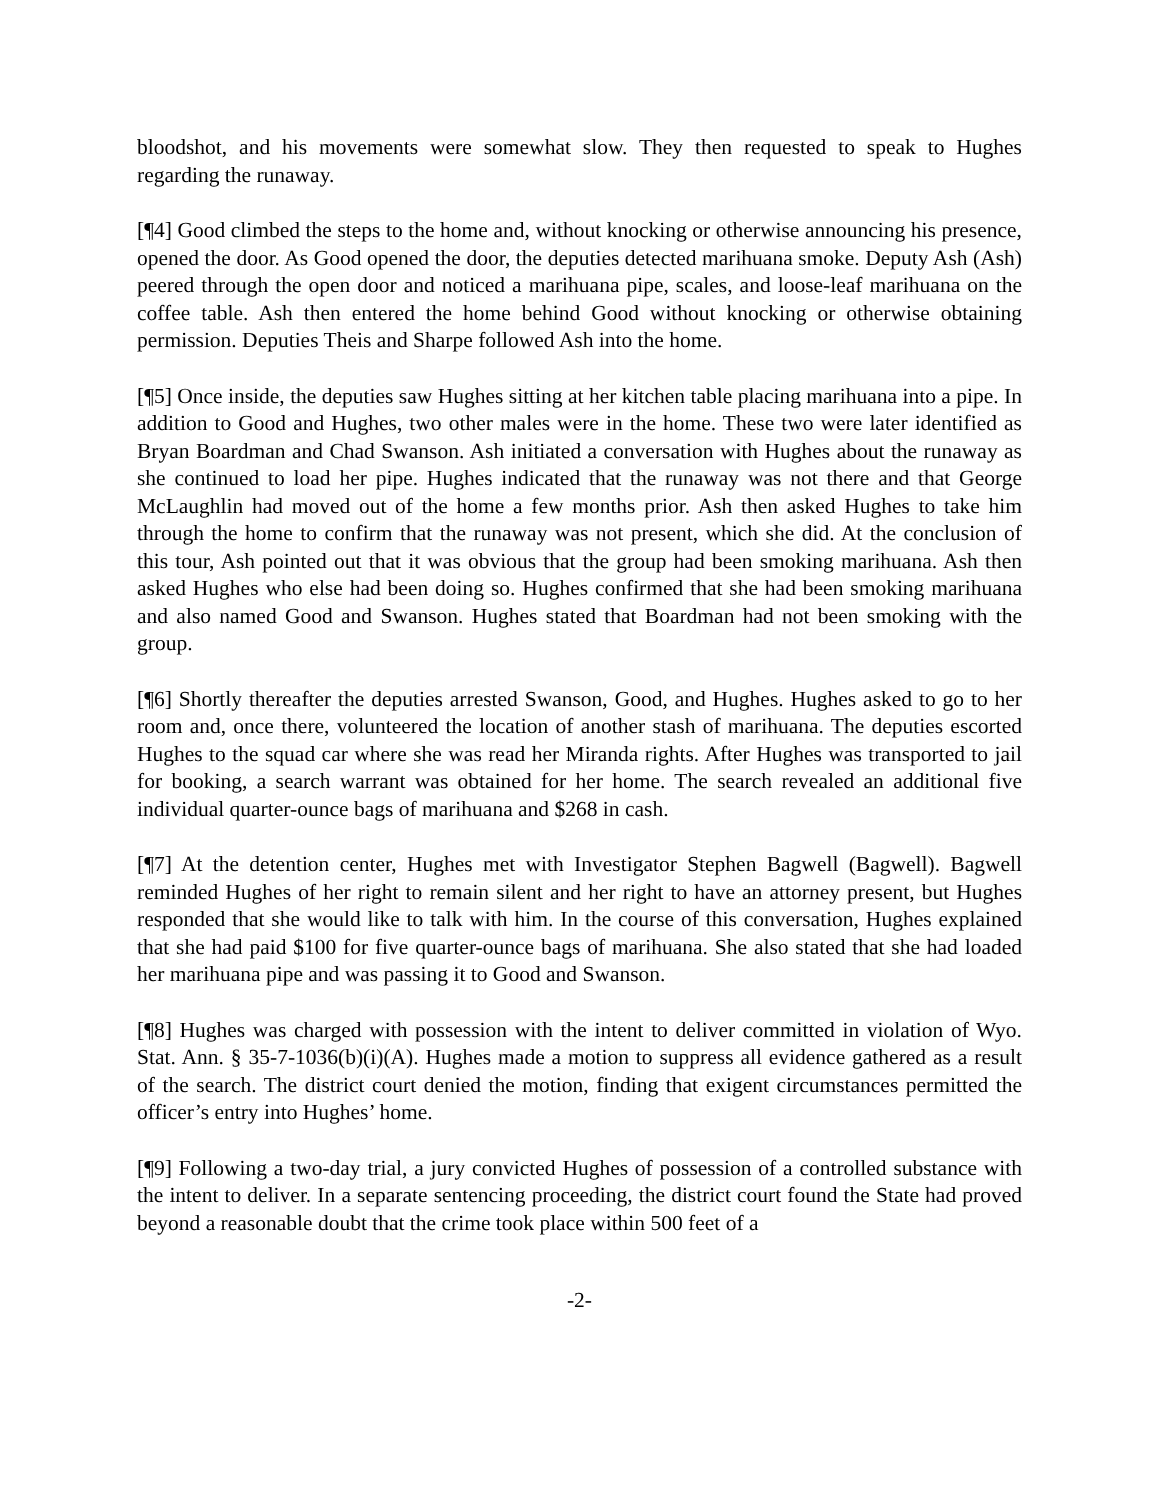bloodshot, and his movements were somewhat slow. They then requested to speak to Hughes regarding the runaway.
[¶4] Good climbed the steps to the home and, without knocking or otherwise announcing his presence, opened the door. As Good opened the door, the deputies detected marihuana smoke. Deputy Ash (Ash) peered through the open door and noticed a marihuana pipe, scales, and loose-leaf marihuana on the coffee table. Ash then entered the home behind Good without knocking or otherwise obtaining permission. Deputies Theis and Sharpe followed Ash into the home.
[¶5] Once inside, the deputies saw Hughes sitting at her kitchen table placing marihuana into a pipe. In addition to Good and Hughes, two other males were in the home. These two were later identified as Bryan Boardman and Chad Swanson. Ash initiated a conversation with Hughes about the runaway as she continued to load her pipe. Hughes indicated that the runaway was not there and that George McLaughlin had moved out of the home a few months prior. Ash then asked Hughes to take him through the home to confirm that the runaway was not present, which she did. At the conclusion of this tour, Ash pointed out that it was obvious that the group had been smoking marihuana. Ash then asked Hughes who else had been doing so. Hughes confirmed that she had been smoking marihuana and also named Good and Swanson. Hughes stated that Boardman had not been smoking with the group.
[¶6] Shortly thereafter the deputies arrested Swanson, Good, and Hughes. Hughes asked to go to her room and, once there, volunteered the location of another stash of marihuana. The deputies escorted Hughes to the squad car where she was read her Miranda rights. After Hughes was transported to jail for booking, a search warrant was obtained for her home. The search revealed an additional five individual quarter-ounce bags of marihuana and $268 in cash.
[¶7] At the detention center, Hughes met with Investigator Stephen Bagwell (Bagwell). Bagwell reminded Hughes of her right to remain silent and her right to have an attorney present, but Hughes responded that she would like to talk with him. In the course of this conversation, Hughes explained that she had paid $100 for five quarter-ounce bags of marihuana. She also stated that she had loaded her marihuana pipe and was passing it to Good and Swanson.
[¶8] Hughes was charged with possession with the intent to deliver committed in violation of Wyo. Stat. Ann. § 35-7-1036(b)(i)(A). Hughes made a motion to suppress all evidence gathered as a result of the search. The district court denied the motion, finding that exigent circumstances permitted the officer’s entry into Hughes’ home.
[¶9] Following a two-day trial, a jury convicted Hughes of possession of a controlled substance with the intent to deliver. In a separate sentencing proceeding, the district court found the State had proved beyond a reasonable doubt that the crime took place within 500 feet of a
-2-